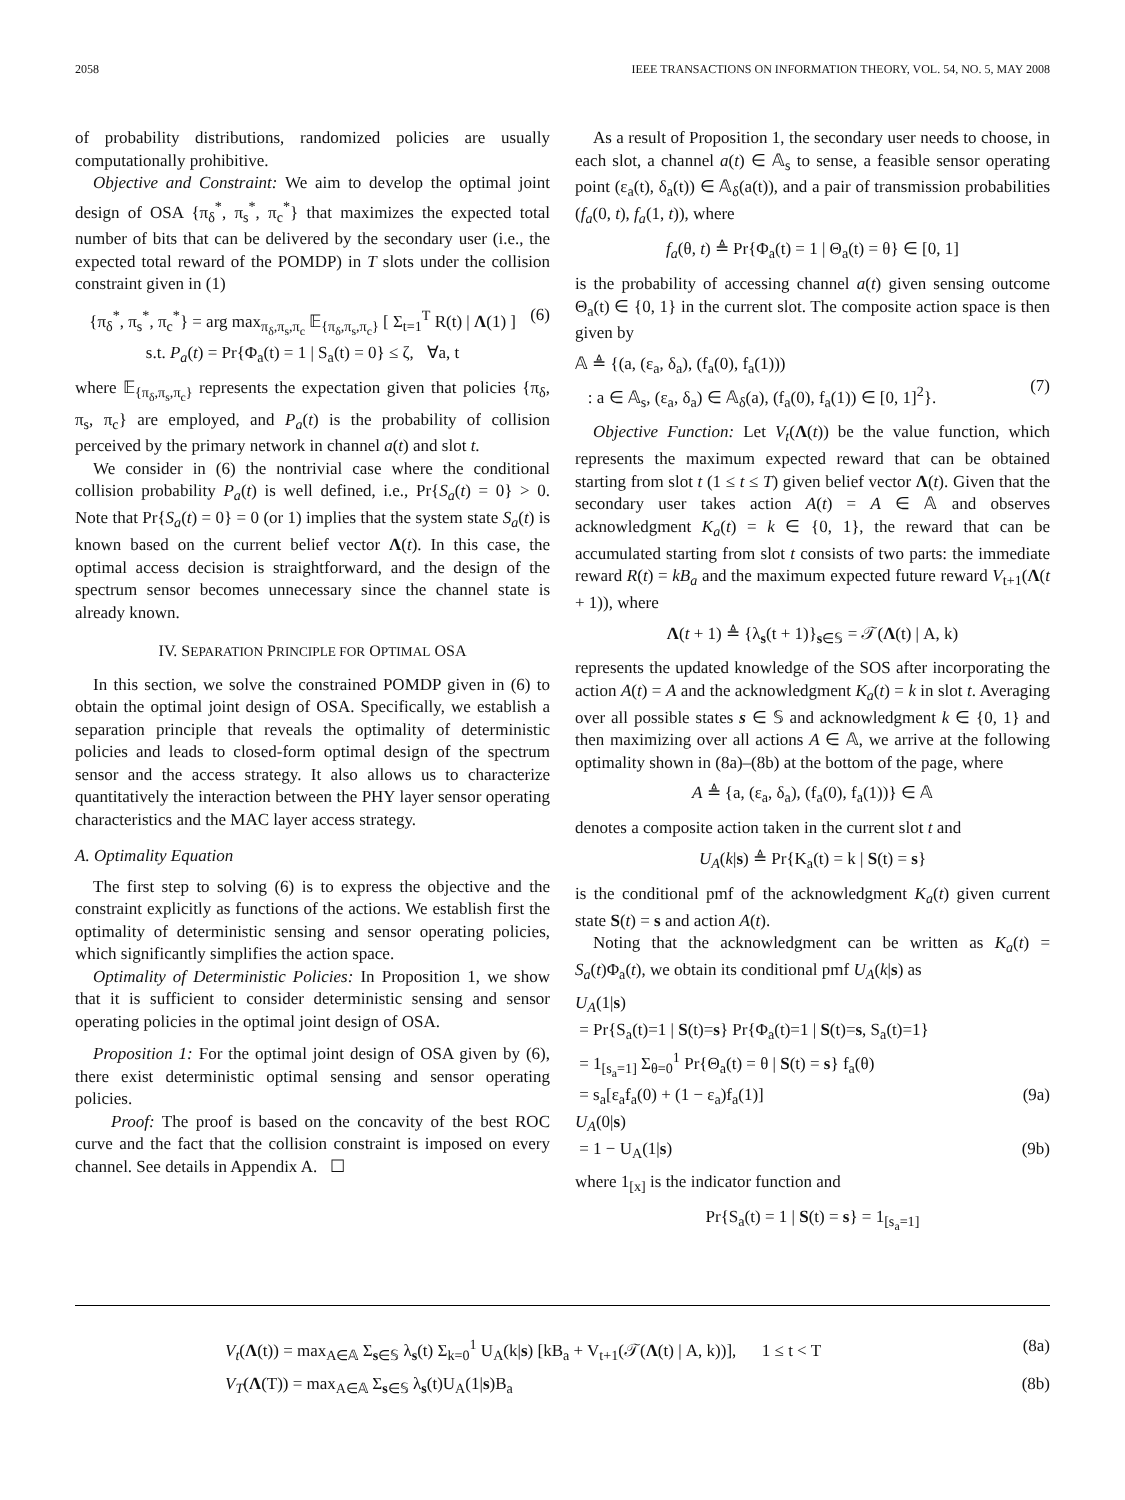2058 IEEE TRANSACTIONS ON INFORMATION THEORY, VOL. 54, NO. 5, MAY 2008
of probability distributions, randomized policies are usually computationally prohibitive.
Objective and Constraint: We aim to develop the optimal joint design of OSA {π<sub>δ</sub><sup>*</sup>, π<sub>s</sub><sup>*</sup>, π<sub>c</sub><sup>*</sup>} that maximizes the expected total number of bits that can be delivered by the secondary user (i.e., the expected total reward of the POMDP) in T slots under the collision constraint given in (1)
{π<sub>δ</sub><sup>*</sup>, π<sub>s</sub><sup>*</sup>, π<sub>c</sub><sup>*</sup>} = arg max<sub>π<sub>δ</sub>,π<sub>s</sub>,π<sub>c</sub></sub> 𝔼<sub>{π<sub>δ</sub>,π<sub>s</sub>,π<sub>c</sub>}</sub> [ Σ<sub>t=1</sub><sup>T</sup> R(t) | Λ(1) ]
s.t. P<sub>a</sub>(t) = Pr{Φ<sub>a</sub>(t) = 1 | S<sub>a</sub>(t) = 0} ≤ ζ, ∀a, t (6)
where 𝔼<sub>{π<sub>δ</sub>,π<sub>s</sub>,π<sub>c</sub>}</sub> represents the expectation given that policies {π<sub>δ</sub>, π<sub>s</sub>, π<sub>c</sub>} are employed, and P<sub>a</sub>(t) is the probability of collision perceived by the primary network in channel a(t) and slot t.
We consider in (6) the nontrivial case where the conditional collision probability P<sub>a</sub>(t) is well defined, i.e., Pr{S<sub>a</sub>(t) = 0} > 0. Note that Pr{S<sub>a</sub>(t) = 0} = 0 (or 1) implies that the system state S<sub>a</sub>(t) is known based on the current belief vector Λ(t). In this case, the optimal access decision is straightforward, and the design of the spectrum sensor becomes unnecessary since the channel state is already known.
IV. SEPARATION PRINCIPLE FOR OPTIMAL OSA
In this section, we solve the constrained POMDP given in (6) to obtain the optimal joint design of OSA. Specifically, we establish a separation principle that reveals the optimality of deterministic policies and leads to closed-form optimal design of the spectrum sensor and the access strategy. It also allows us to characterize quantitatively the interaction between the PHY layer sensor operating characteristics and the MAC layer access strategy.
A. Optimality Equation
The first step to solving (6) is to express the objective and the constraint explicitly as functions of the actions. We establish first the optimality of deterministic sensing and sensor operating policies, which significantly simplifies the action space.
Optimality of Deterministic Policies: In Proposition 1, we show that it is sufficient to consider deterministic sensing and sensor operating policies in the optimal joint design of OSA.
Proposition 1: For the optimal joint design of OSA given by (6), there exist deterministic optimal sensing and sensor operating policies.
Proof: The proof is based on the concavity of the best ROC curve and the fact that the collision constraint is imposed on every channel. See details in Appendix A. ☐
As a result of Proposition 1, the secondary user needs to choose, in each slot, a channel a(t) ∈ 𝔸<sub>s</sub> to sense, a feasible sensor operating point (ε<sub>a</sub>(t), δ<sub>a</sub>(t)) ∈ 𝔸<sub>δ</sub>(a(t)), and a pair of transmission probabilities (f<sub>a</sub>(0, t), f<sub>a</sub>(1, t)), where
f<sub>a</sub>(θ, t) ≜ Pr{Φ<sub>a</sub>(t) = 1 | Θ<sub>a</sub>(t) = θ} ∈ [0, 1]
is the probability of accessing channel a(t) given sensing outcome Θ<sub>a</sub>(t) ∈ {0, 1} in the current slot. The composite action space is then given by
𝔸 ≜ {(a, (ε<sub>a</sub>, δ<sub>a</sub>), (f<sub>a</sub>(0), f<sub>a</sub>(1)))
: a ∈ 𝔸<sub>s</sub>, (ε<sub>a</sub>, δ<sub>a</sub>) ∈ 𝔸<sub>δ</sub>(a), (f<sub>a</sub>(0), f<sub>a</sub>(1)) ∈ [0, 1]<sup>2</sup>}.
(7)
Objective Function: Let V<sub>t</sub>(Λ(t)) be the value function, which represents the maximum expected reward that can be obtained starting from slot t (1 ≤ t ≤ T) given belief vector Λ(t). Given that the secondary user takes action A(t) = A ∈ 𝔸 and observes acknowledgment K<sub>a</sub>(t) = k ∈ {0, 1}, the reward that can be accumulated starting from slot t consists of two parts: the immediate reward R(t) = kB<sub>a</sub> and the maximum expected future reward V<sub>t+1</sub>(Λ(t + 1)), where
Λ(t + 1) ≜ {λ<sub>s</sub>(t + 1)}<sub>s∈𝕊</sub> = 𝒯(Λ(t) | A, k)
represents the updated knowledge of the SOS after incorporating the action A(t) = A and the acknowledgment K<sub>a</sub>(t) = k in slot t. Averaging over all possible states s ∈ 𝕊 and acknowledgment k ∈ {0, 1} and then maximizing over all actions A ∈ 𝔸, we arrive at the following optimality shown in (8a)–(8b) at the bottom of the page, where
A ≜ {a, (ε<sub>a</sub>, δ<sub>a</sub>), (f<sub>a</sub>(0), f<sub>a</sub>(1))} ∈ 𝔸
denotes a composite action taken in the current slot t and
U<sub>A</sub>(k|s) ≜ Pr{K<sub>a</sub>(t) = k | S(t) = s}
is the conditional pmf of the acknowledgment K<sub>a</sub>(t) given current state S(t) = s and action A(t).
Noting that the acknowledgment can be written as K<sub>a</sub>(t) = S<sub>a</sub>(t)Φ<sub>a</sub>(t), we obtain its conditional pmf U<sub>A</sub>(k|s) as
U<sub>A</sub>(1|s)
= Pr{S<sub>a</sub>(t)=1 | S(t)=s} Pr{Φ<sub>a</sub>(t)=1 | S(t)=s, S<sub>a</sub>(t)=1}
= 1<sub>[s<sub>a</sub>=1]</sub> Σ<sub>θ=0</sub><sup>1</sup> Pr{Θ<sub>a</sub>(t) = θ | S(t) = s} f<sub>a</sub>(θ)
= s<sub>a</sub>[ε<sub>a</sub>f<sub>a</sub>(0) + (1 − ε<sub>a</sub>)f<sub>a</sub>(1)] (9a)
U<sub>A</sub>(0|s)
= 1 − U<sub>A</sub>(1|s) (9b)
where 1<sub>[x]</sub> is the indicator function and
Pr{S<sub>a</sub>(t) = 1 | S(t) = s} = 1<sub>[s<sub>a</sub>=1]</sub>
V<sub>t</sub>(Λ(t)) = max<sub>A∈𝔸</sub> Σ<sub>s∈𝕊</sub> λ<sub>s</sub>(t) Σ<sub>k=0</sub><sup>1</sup> U<sub>A</sub>(k|s) [kB<sub>a</sub> + V<sub>t+1</sub>(𝒯(Λ(t) | A, k))], 1 ≤ t < T (8a)
V<sub>T</sub>(Λ(T)) = max<sub>A∈𝔸</sub> Σ<sub>s∈𝕊</sub> λ<sub>s</sub>(t)U<sub>A</sub>(1|s)B<sub>a</sub> (8b)